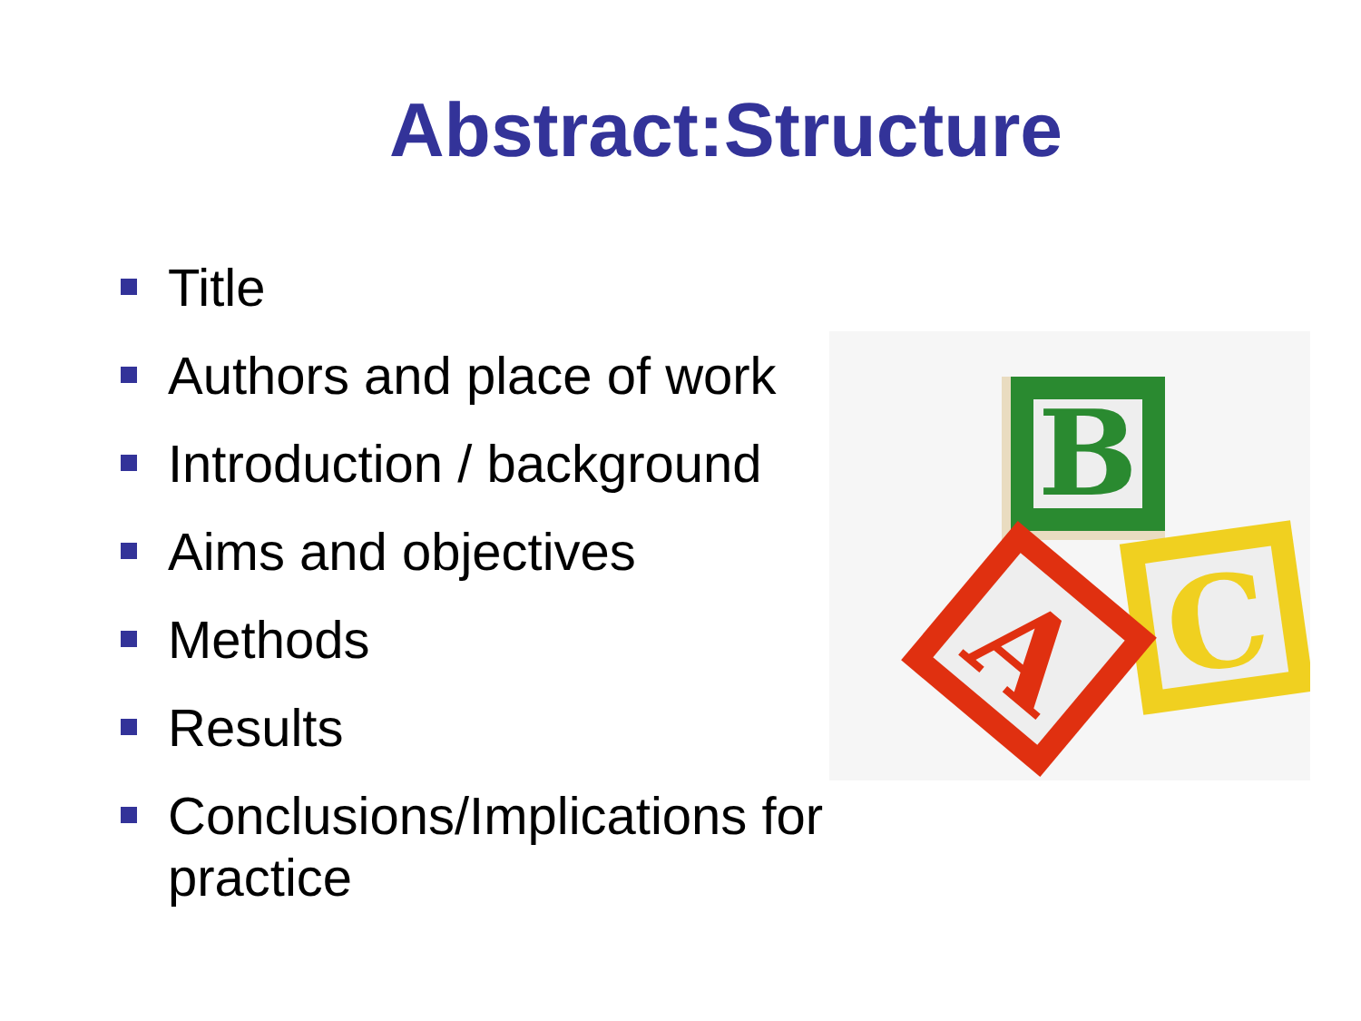Abstract:Structure
Title
Authors and place of work
Introduction / background
Aims and objectives
Methods
Results
Conclusions/Implications for practice
B
C
A